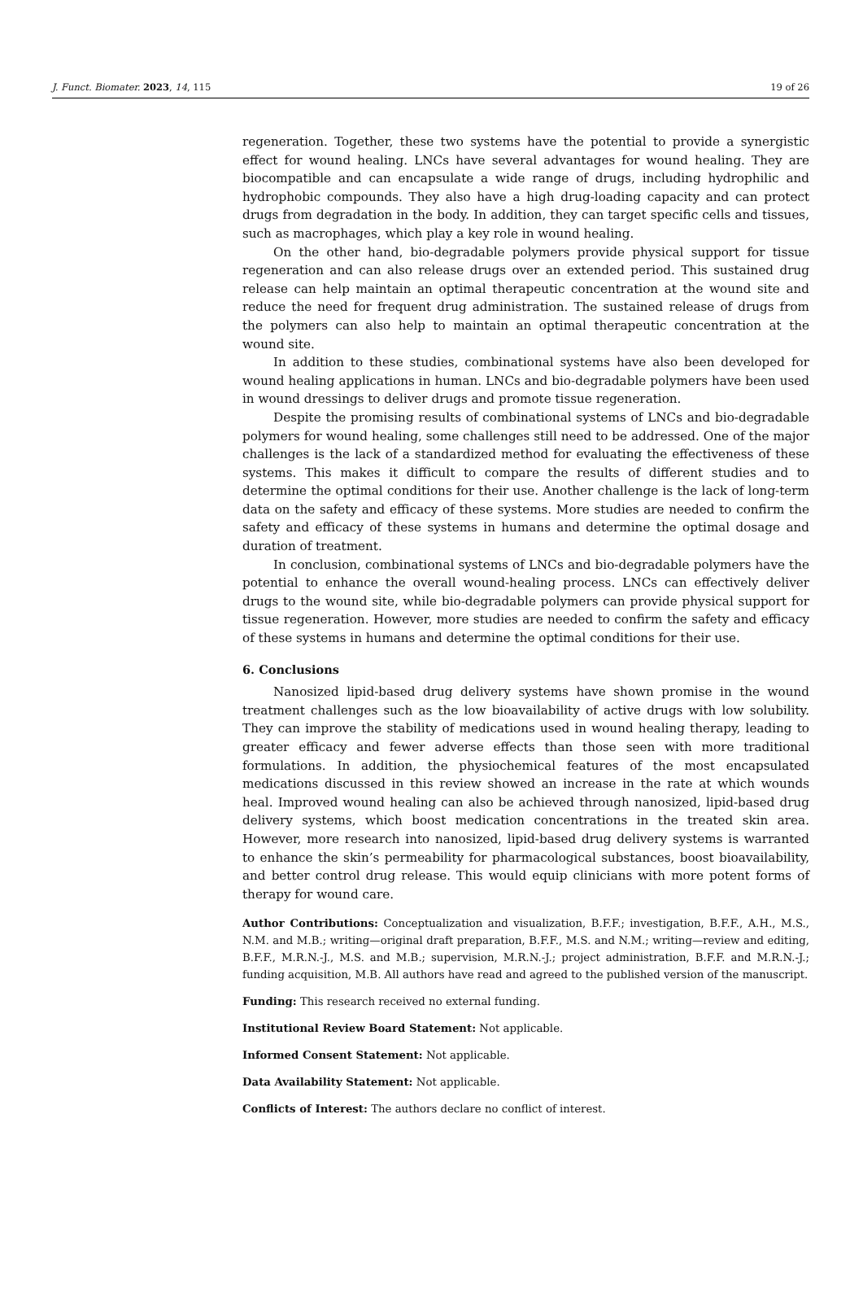J. Funct. Biomater. 2023, 14, 115 19 of 26
regeneration. Together, these two systems have the potential to provide a synergistic effect for wound healing. LNCs have several advantages for wound healing. They are biocompatible and can encapsulate a wide range of drugs, including hydrophilic and hydrophobic compounds. They also have a high drug-loading capacity and can protect drugs from degradation in the body. In addition, they can target specific cells and tissues, such as macrophages, which play a key role in wound healing.
On the other hand, bio-degradable polymers provide physical support for tissue regeneration and can also release drugs over an extended period. This sustained drug release can help maintain an optimal therapeutic concentration at the wound site and reduce the need for frequent drug administration. The sustained release of drugs from the polymers can also help to maintain an optimal therapeutic concentration at the wound site.
In addition to these studies, combinational systems have also been developed for wound healing applications in human. LNCs and bio-degradable polymers have been used in wound dressings to deliver drugs and promote tissue regeneration.
Despite the promising results of combinational systems of LNCs and bio-degradable polymers for wound healing, some challenges still need to be addressed. One of the major challenges is the lack of a standardized method for evaluating the effectiveness of these systems. This makes it difficult to compare the results of different studies and to determine the optimal conditions for their use. Another challenge is the lack of long-term data on the safety and efficacy of these systems. More studies are needed to confirm the safety and efficacy of these systems in humans and determine the optimal dosage and duration of treatment.
In conclusion, combinational systems of LNCs and bio-degradable polymers have the potential to enhance the overall wound-healing process. LNCs can effectively deliver drugs to the wound site, while bio-degradable polymers can provide physical support for tissue regeneration. However, more studies are needed to confirm the safety and efficacy of these systems in humans and determine the optimal conditions for their use.
6. Conclusions
Nanosized lipid-based drug delivery systems have shown promise in the wound treatment challenges such as the low bioavailability of active drugs with low solubility. They can improve the stability of medications used in wound healing therapy, leading to greater efficacy and fewer adverse effects than those seen with more traditional formulations. In addition, the physiochemical features of the most encapsulated medications discussed in this review showed an increase in the rate at which wounds heal. Improved wound healing can also be achieved through nanosized, lipid-based drug delivery systems, which boost medication concentrations in the treated skin area. However, more research into nanosized, lipid-based drug delivery systems is warranted to enhance the skin’s permeability for pharmacological substances, boost bioavailability, and better control drug release. This would equip clinicians with more potent forms of therapy for wound care.
Author Contributions: Conceptualization and visualization, B.F.F.; investigation, B.F.F., A.H., M.S., N.M. and M.B.; writing—original draft preparation, B.F.F., M.S. and N.M.; writing—review and editing, B.F.F., M.R.N.-J., M.S. and M.B.; supervision, M.R.N.-J.; project administration, B.F.F. and M.R.N.-J.; funding acquisition, M.B. All authors have read and agreed to the published version of the manuscript.
Funding: This research received no external funding.
Institutional Review Board Statement: Not applicable.
Informed Consent Statement: Not applicable.
Data Availability Statement: Not applicable.
Conflicts of Interest: The authors declare no conflict of interest.